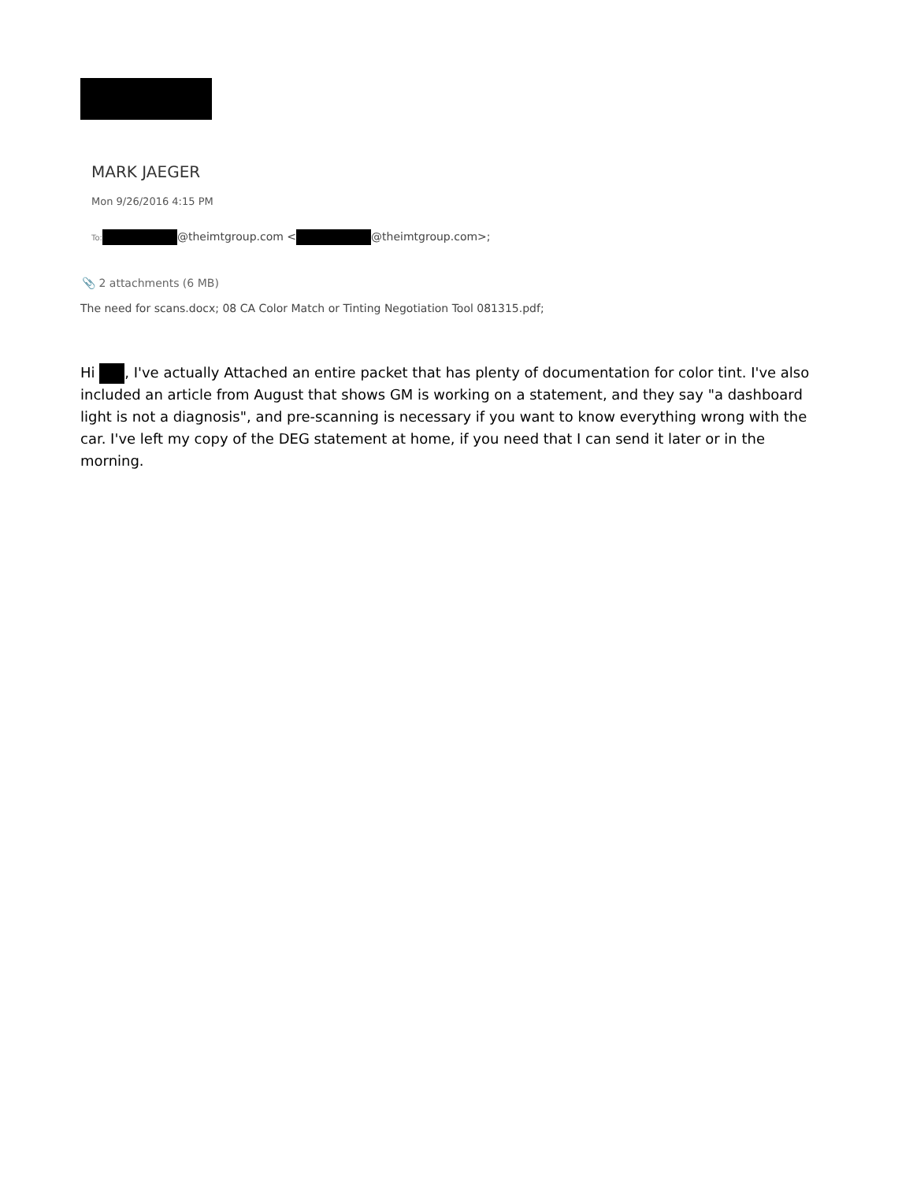MARK JAEGER
Mon 9/26/2016 4:15 PM
To: @theimtgroup.com < @theimtgroup.com>;
📎 2 attachments (6 MB)
The need for scans.docx; 08 CA Color Match or Tinting Negotiation Tool 081315.pdf;
Hi , I've actually Attached an entire packet that has plenty of documentation for color tint. I've also included an article from August that shows GM is working on a statement, and they say "a dashboard light is not a diagnosis", and pre-scanning is necessary if you want to know everything wrong with the car. I've left my copy of the DEG statement at home, if you need that I can send it later or in the morning.